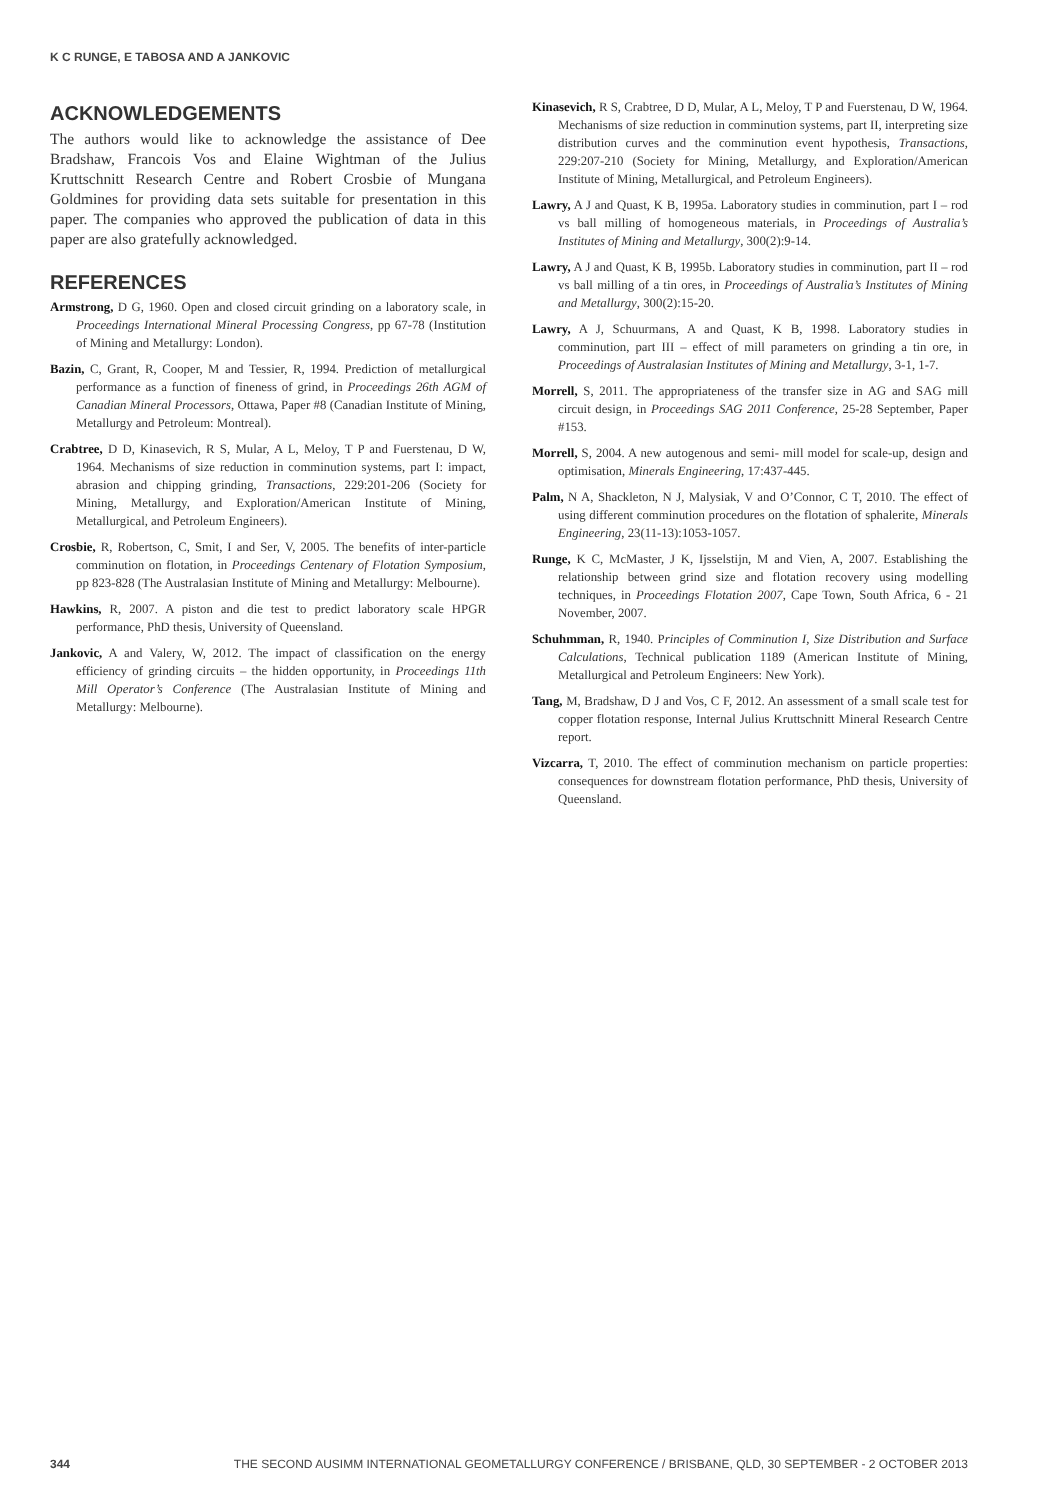K C RUNGE, E TABOSA AND A JANKOVIC
ACKNOWLEDGEMENTS
The authors would like to acknowledge the assistance of Dee Bradshaw, Francois Vos and Elaine Wightman of the Julius Kruttschnitt Research Centre and Robert Crosbie of Mungana Goldmines for providing data sets suitable for presentation in this paper. The companies who approved the publication of data in this paper are also gratefully acknowledged.
REFERENCES
Armstrong, D G, 1960. Open and closed circuit grinding on a laboratory scale, in Proceedings International Mineral Processing Congress, pp 67-78 (Institution of Mining and Metallurgy: London).
Bazin, C, Grant, R, Cooper, M and Tessier, R, 1994. Prediction of metallurgical performance as a function of fineness of grind, in Proceedings 26th AGM of Canadian Mineral Processors, Ottawa, Paper #8 (Canadian Institute of Mining, Metallurgy and Petroleum: Montreal).
Crabtree, D D, Kinasevich, R S, Mular, A L, Meloy, T P and Fuerstenau, D W, 1964. Mechanisms of size reduction in comminution systems, part I: impact, abrasion and chipping grinding, Transactions, 229:201-206 (Society for Mining, Metallurgy, and Exploration/American Institute of Mining, Metallurgical, and Petroleum Engineers).
Crosbie, R, Robertson, C, Smit, I and Ser, V, 2005. The benefits of inter-particle comminution on flotation, in Proceedings Centenary of Flotation Symposium, pp 823-828 (The Australasian Institute of Mining and Metallurgy: Melbourne).
Hawkins, R, 2007. A piston and die test to predict laboratory scale HPGR performance, PhD thesis, University of Queensland.
Jankovic, A and Valery, W, 2012. The impact of classification on the energy efficiency of grinding circuits – the hidden opportunity, in Proceedings 11th Mill Operator’s Conference (The Australasian Institute of Mining and Metallurgy: Melbourne).
Kinasevich, R S, Crabtree, D D, Mular, A L, Meloy, T P and Fuerstenau, D W, 1964. Mechanisms of size reduction in comminution systems, part II, interpreting size distribution curves and the comminution event hypothesis, Transactions, 229:207-210 (Society for Mining, Metallurgy, and Exploration/American Institute of Mining, Metallurgical, and Petroleum Engineers).
Lawry, A J and Quast, K B, 1995a. Laboratory studies in comminution, part I – rod vs ball milling of homogeneous materials, in Proceedings of Australia’s Institutes of Mining and Metallurgy, 300(2):9-14.
Lawry, A J and Quast, K B, 1995b. Laboratory studies in comminution, part II – rod vs ball milling of a tin ores, in Proceedings of Australia’s Institutes of Mining and Metallurgy, 300(2):15-20.
Lawry, A J, Schuurmans, A and Quast, K B, 1998. Laboratory studies in comminution, part III – effect of mill parameters on grinding a tin ore, in Proceedings of Australasian Institutes of Mining and Metallurgy, 3-1, 1-7.
Morrell, S, 2011. The appropriateness of the transfer size in AG and SAG mill circuit design, in Proceedings SAG 2011 Conference, 25-28 September, Paper #153.
Morrell, S, 2004. A new autogenous and semi- mill model for scale-up, design and optimisation, Minerals Engineering, 17:437-445.
Palm, N A, Shackleton, N J, Malysiak, V and O’Connor, C T, 2010. The effect of using different comminution procedures on the flotation of sphalerite, Minerals Engineering, 23(11-13):1053-1057.
Runge, K C, McMaster, J K, Ijsselstijn, M and Vien, A, 2007. Establishing the relationship between grind size and flotation recovery using modelling techniques, in Proceedings Flotation 2007, Cape Town, South Africa, 6 - 21 November, 2007.
Schuhmman, R, 1940. Principles of Comminution I, Size Distribution and Surface Calculations, Technical publication 1189 (American Institute of Mining, Metallurgical and Petroleum Engineers: New York).
Tang, M, Bradshaw, D J and Vos, C F, 2012. An assessment of a small scale test for copper flotation response, Internal Julius Kruttschnitt Mineral Research Centre report.
Vizcarra, T, 2010. The effect of comminution mechanism on particle properties: consequences for downstream flotation performance, PhD thesis, University of Queensland.
344 THE SECOND AUSIMM INTERNATIONAL GEOMETALLURGY CONFERENCE / BRISBANE, QLD, 30 SEPTEMBER - 2 OCTOBER 2013